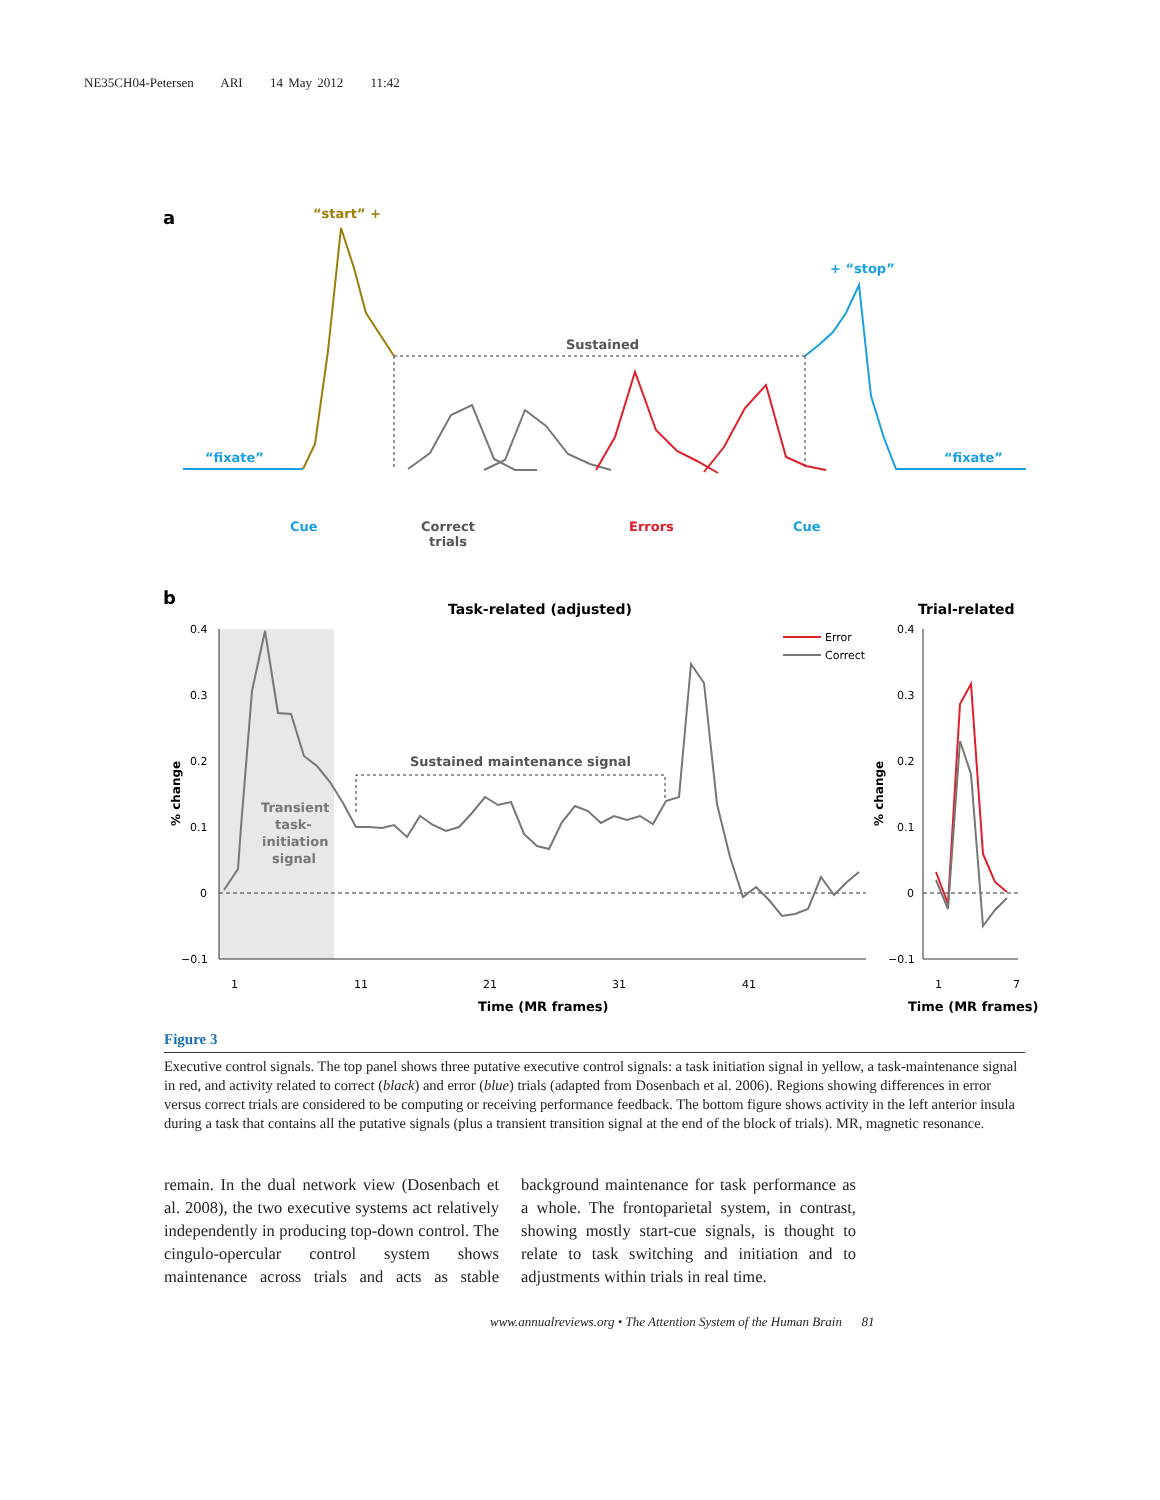NE35CH04-Petersen ARI 14 May 2012 11:42
a
“start” +
+ “stop”
Sustained
“fixate”
“fixate”
Cue
Correct
trials
Errors
Cue
b
Task-related (adjusted)
Trial-related
0.4
0.3
0.2
0.1
0
−0.1
% change
Transient
task-
initiation
signal
Sustained maintenance signal
1
11
21
31
41
Time (MR frames)
Error
Correct
0.4
0.3
0.2
0.1
0
−0.1
% change
1
7
Time (MR frames)
Figure 3
Executive control signals. The top panel shows three putative executive control signals: a task initiation signal in yellow, a task-maintenance signal in red, and activity related to correct (black) and error (blue) trials (adapted from Dosenbach et al. 2006). Regions showing differences in error versus correct trials are considered to be computing or receiving performance feedback. The bottom figure shows activity in the left anterior insula during a task that contains all the putative signals (plus a transient transition signal at the end of the block of trials). MR, magnetic resonance.
remain. In the dual network view (Dosenbach et al. 2008), the two executive systems act relatively independently in producing top-down control. The cingulo-opercular control system shows maintenance across trials and acts as stable background maintenance for task performance as a whole. The frontoparietal system, in contrast, showing mostly start-cue signals, is thought to relate to task switching and initiation and to adjustments within trials in real time.
www.annualreviews.org • The Attention System of the Human Brain 81